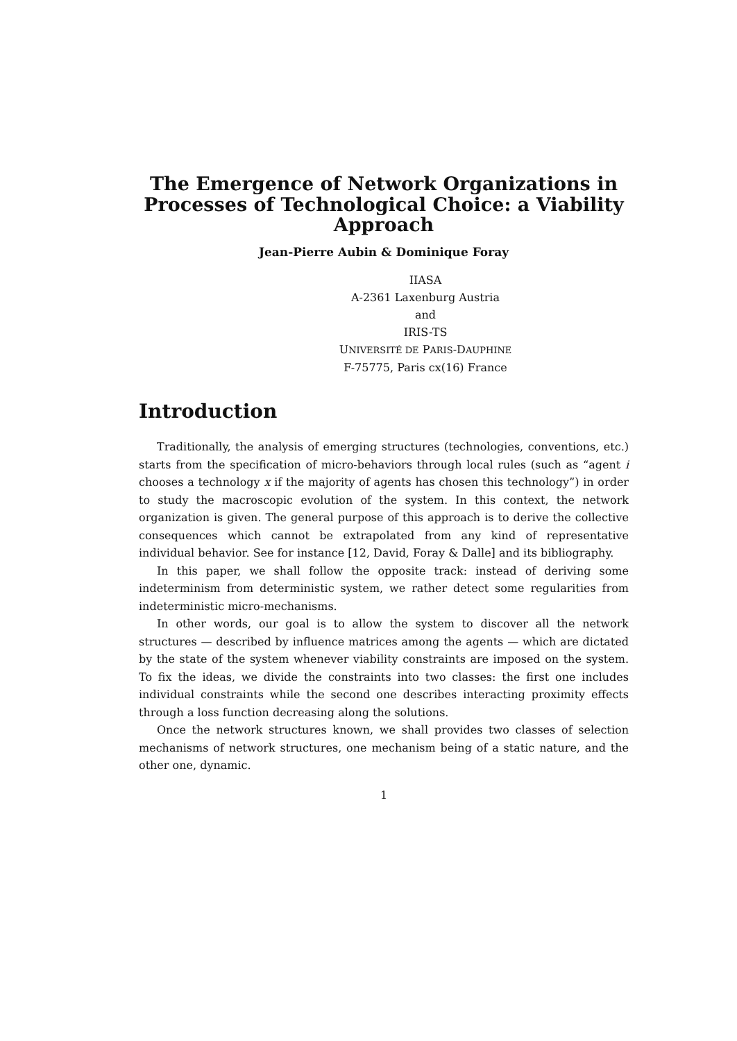The Emergence of Network Organizations in Processes of Technological Choice: a Viability Approach
Jean-Pierre Aubin & Dominique Foray
IIASA
A-2361 Laxenburg Austria
and
IRIS-TS
UNIVERSITÉ DE PARIS-DAUPHINE
F-75775, Paris cx(16) France
Introduction
Traditionally, the analysis of emerging structures (technologies, conventions, etc.) starts from the specification of micro-behaviors through local rules (such as “agent i chooses a technology x if the majority of agents has chosen this technology”) in order to study the macroscopic evolution of the system. In this context, the network organization is given. The general purpose of this approach is to derive the collective consequences which cannot be extrapolated from any kind of representative individual behavior. See for instance [12, David, Foray & Dalle] and its bibliography.
In this paper, we shall follow the opposite track: instead of deriving some indeterminism from deterministic system, we rather detect some regularities from indeterministic micro-mechanisms.
In other words, our goal is to allow the system to discover all the network structures — described by influence matrices among the agents — which are dictated by the state of the system whenever viability constraints are imposed on the system. To fix the ideas, we divide the constraints into two classes: the first one includes individual constraints while the second one describes interacting proximity effects through a loss function decreasing along the solutions.
Once the network structures known, we shall provides two classes of selection mechanisms of network structures, one mechanism being of a static nature, and the other one, dynamic.
1